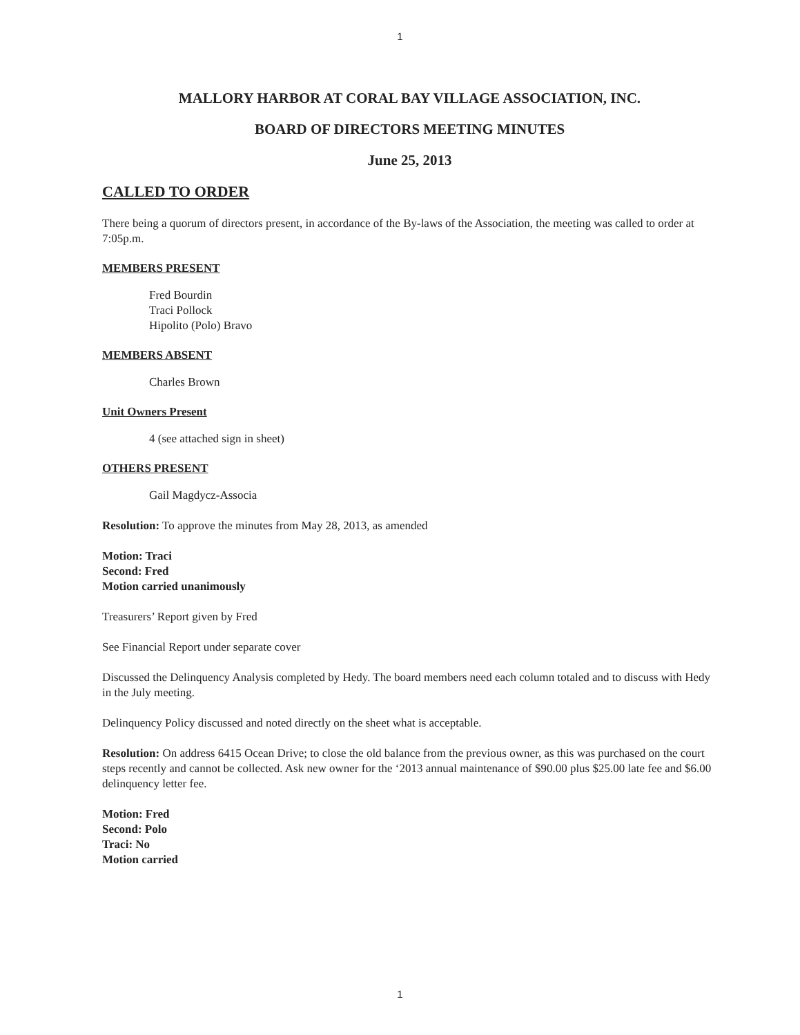1
MALLORY HARBOR AT CORAL BAY VILLAGE ASSOCIATION, INC.
BOARD OF DIRECTORS MEETING MINUTES
June 25, 2013
CALLED TO ORDER
There being a quorum of directors present, in accordance of the By-laws of the Association, the meeting was called to order at 7:05p.m.
MEMBERS PRESENT
Fred Bourdin
Traci Pollock
Hipolito (Polo) Bravo
MEMBERS ABSENT
Charles Brown
Unit Owners Present
4 (see attached sign in sheet)
OTHERS PRESENT
Gail Magdycz-Associa
Resolution: To approve the minutes from May 28, 2013, as amended
Motion: Traci
Second: Fred
Motion carried unanimously
Treasurers’ Report given by Fred
See Financial Report under separate cover
Discussed the Delinquency Analysis completed by Hedy. The board members need each column totaled and to discuss with Hedy in the July meeting.
Delinquency Policy discussed and noted directly on the sheet what is acceptable.
Resolution: On address 6415 Ocean Drive; to close the old balance from the previous owner, as this was purchased on the court steps recently and cannot be collected. Ask new owner for the ‘2013 annual maintenance of $90.00 plus $25.00 late fee and $6.00 delinquency letter fee.
Motion: Fred
Second: Polo
Traci: No
Motion carried
1